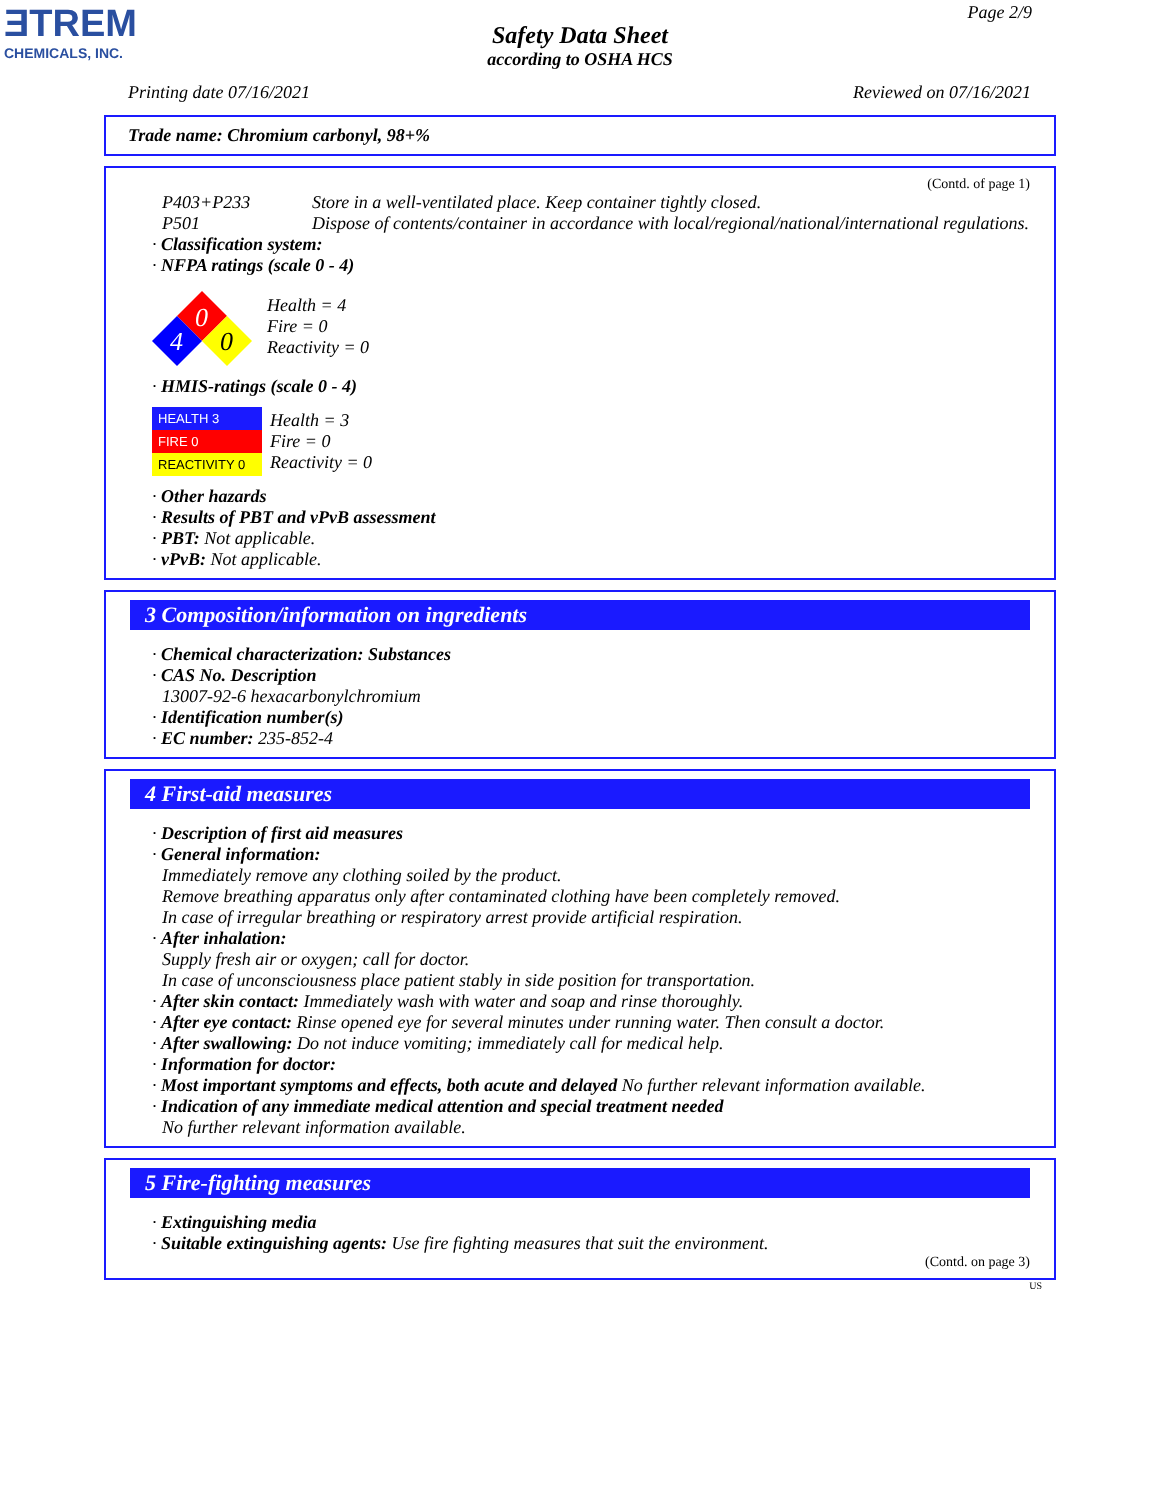ƎTREM
CHEMICALS, INC.
Page 2/9
Safety Data Sheet
according to OSHA HCS
Printing date 07/16/2021 Reviewed on 07/16/2021
Trade name: Chromium carbonyl, 98+%
(Contd. of page 1)
P403+P233 Store in a well-ventilated place. Keep container tightly closed.
P501 Dispose of contents/container in accordance with local/regional/national/international regulations.
· Classification system:
· NFPA ratings (scale 0 - 4)
0
4
0
Health = 4
Fire = 0
Reactivity = 0
· HMIS-ratings (scale 0 - 4)
HEALTH 3
FIRE 0
REACTIVITY 0
Health = 3
Fire = 0
Reactivity = 0
· Other hazards
· Results of PBT and vPvB assessment
· PBT: Not applicable.
· vPvB: Not applicable.
3 Composition/information on ingredients
· Chemical characterization: Substances
· CAS No. Description
13007-92-6 hexacarbonylchromium
· Identification number(s)
· EC number: 235-852-4
4 First-aid measures
· Description of first aid measures
· General information:
Immediately remove any clothing soiled by the product.
Remove breathing apparatus only after contaminated clothing have been completely removed.
In case of irregular breathing or respiratory arrest provide artificial respiration.
· After inhalation:
Supply fresh air or oxygen; call for doctor.
In case of unconsciousness place patient stably in side position for transportation.
· After skin contact: Immediately wash with water and soap and rinse thoroughly.
· After eye contact: Rinse opened eye for several minutes under running water. Then consult a doctor.
· After swallowing: Do not induce vomiting; immediately call for medical help.
· Information for doctor:
· Most important symptoms and effects, both acute and delayed No further relevant information available.
· Indication of any immediate medical attention and special treatment needed
No further relevant information available.
5 Fire-fighting measures
· Extinguishing media
· Suitable extinguishing agents: Use fire fighting measures that suit the environment.
(Contd. on page 3)
US